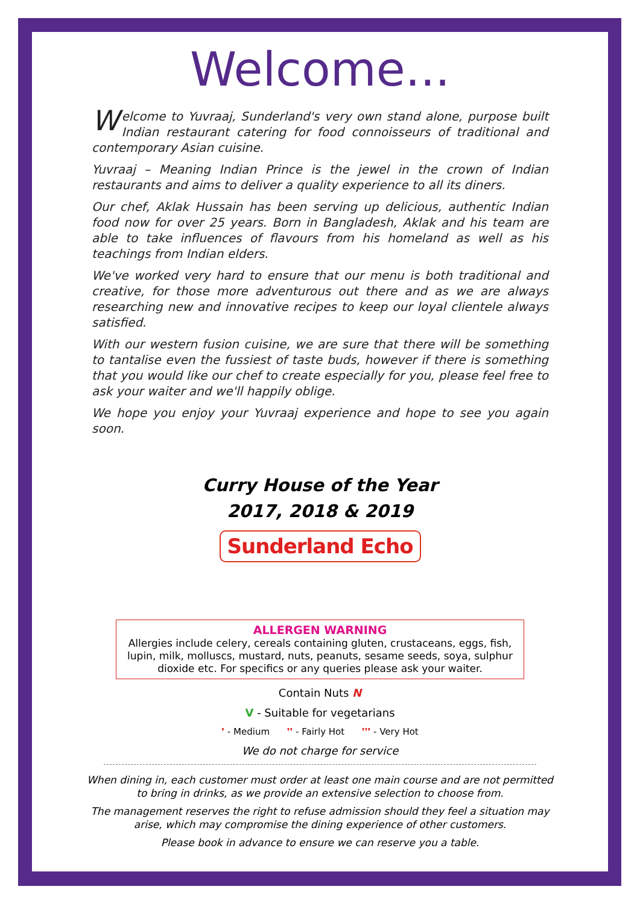Welcome...
Welcome to Yuvraaj, Sunderland's very own stand alone, purpose built Indian restaurant catering for food connoisseurs of traditional and contemporary Asian cuisine.
Yuvraaj – Meaning Indian Prince is the jewel in the crown of Indian restaurants and aims to deliver a quality experience to all its diners.
Our chef, Aklak Hussain has been serving up delicious, authentic Indian food now for over 25 years. Born in Bangladesh, Aklak and his team are able to take influences of flavours from his homeland as well as his teachings from Indian elders.
We've worked very hard to ensure that our menu is both traditional and creative, for those more adventurous out there and as we are always researching new and innovative recipes to keep our loyal clientele always satisfied.
With our western fusion cuisine, we are sure that there will be something to tantalise even the fussiest of taste buds, however if there is something that you would like our chef to create especially for you, please feel free to ask your waiter and we'll happily oblige.
We hope you enjoy your Yuvraaj experience and hope to see you again soon.
Curry House of the Year
2017, 2018 & 2019
Sunderland Echo
ALLERGEN WARNING
Allergies include celery, cereals containing gluten, crustaceans, eggs, fish, lupin, milk, molluscs, mustard, nuts, peanuts, sesame seeds, soya, sulphur dioxide etc. For specifics or any queries please ask your waiter.
Contain Nuts N
V - Suitable for vegetarians
❜ - Medium ❜❜ - Fairly Hot ❜❜❜ - Very Hot
We do not charge for service
When dining in, each customer must order at least one main course and are not permitted to bring in drinks, as we provide an extensive selection to choose from.
The management reserves the right to refuse admission should they feel a situation may arise, which may compromise the dining experience of other customers.
Please book in advance to ensure we can reserve you a table.